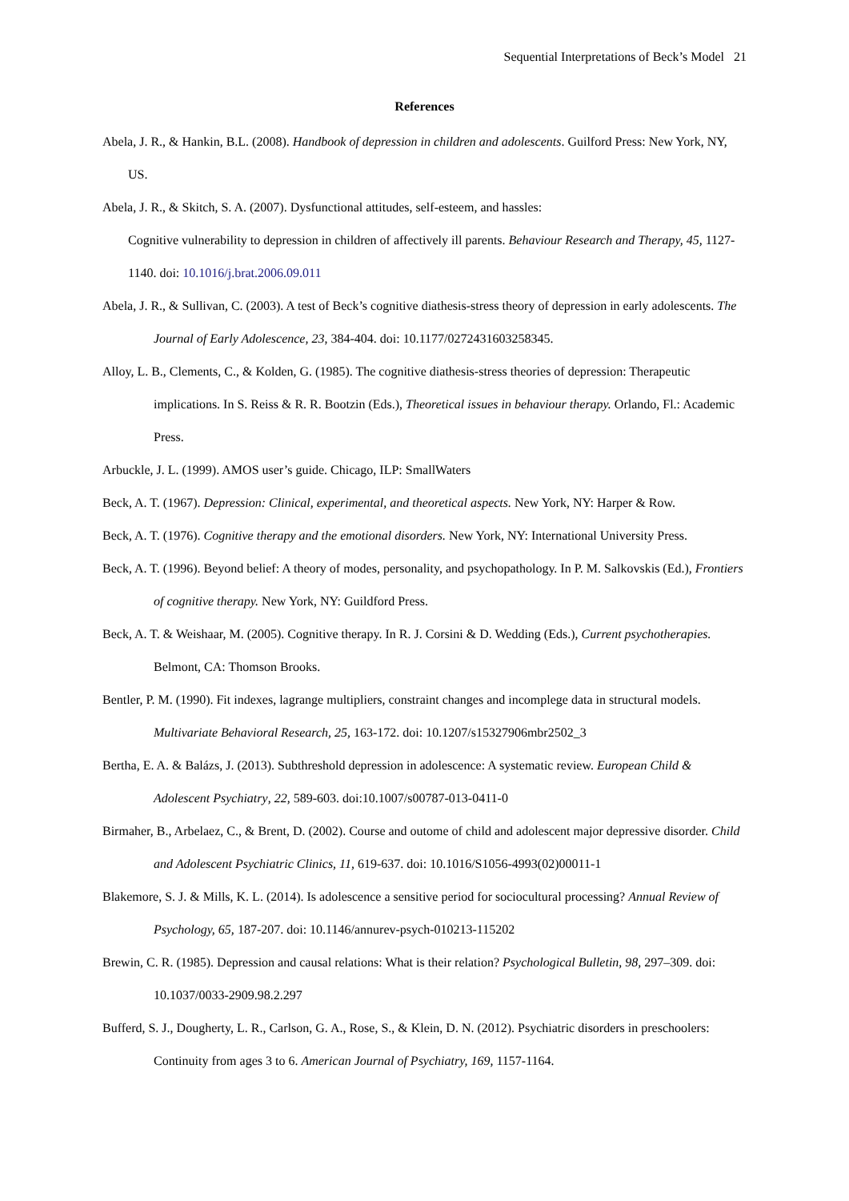Sequential Interpretations of Beck’s Model 21
References
Abela, J. R., & Hankin, B.L. (2008). Handbook of depression in children and adolescents. Guilford Press: New York, NY, US.
Abela, J. R., & Skitch, S. A. (2007). Dysfunctional attitudes, self-esteem, and hassles:
Cognitive vulnerability to depression in children of affectively ill parents. Behaviour Research and Therapy, 45, 1127-1140. doi: 10.1016/j.brat.2006.09.011
Abela, J. R., & Sullivan, C. (2003). A test of Beck’s cognitive diathesis-stress theory of depression in early adolescents. The Journal of Early Adolescence, 23, 384-404. doi: 10.1177/0272431603258345.
Alloy, L. B., Clements, C., & Kolden, G. (1985). The cognitive diathesis-stress theories of depression: Therapeutic implications. In S. Reiss & R. R. Bootzin (Eds.), Theoretical issues in behaviour therapy. Orlando, Fl.: Academic Press.
Arbuckle, J. L. (1999). AMOS user’s guide. Chicago, ILP: SmallWaters
Beck, A. T. (1967). Depression: Clinical, experimental, and theoretical aspects. New York, NY: Harper & Row.
Beck, A. T. (1976). Cognitive therapy and the emotional disorders. New York, NY: International University Press.
Beck, A. T. (1996). Beyond belief: A theory of modes, personality, and psychopathology. In P. M. Salkovskis (Ed.), Frontiers of cognitive therapy. New York, NY: Guildford Press.
Beck, A. T. & Weishaar, M. (2005). Cognitive therapy. In R. J. Corsini & D. Wedding (Eds.), Current psychotherapies. Belmont, CA: Thomson Brooks.
Bentler, P. M. (1990). Fit indexes, lagrange multipliers, constraint changes and incomplege data in structural models. Multivariate Behavioral Research, 25, 163-172. doi: 10.1207/s15327906mbr2502_3
Bertha, E. A. & Balázs, J. (2013). Subthreshold depression in adolescence: A systematic review. European Child & Adolescent Psychiatry, 22, 589-603. doi:10.1007/s00787-013-0411-0
Birmaher, B., Arbelaez, C., & Brent, D. (2002). Course and outome of child and adolescent major depressive disorder. Child and Adolescent Psychiatric Clinics, 11, 619-637. doi: 10.1016/S1056-4993(02)00011-1
Blakemore, S. J. & Mills, K. L. (2014). Is adolescence a sensitive period for sociocultural processing? Annual Review of Psychology, 65, 187-207. doi: 10.1146/annurev-psych-010213-115202
Brewin, C. R. (1985). Depression and causal relations: What is their relation? Psychological Bulletin, 98, 297–309. doi: 10.1037/0033-2909.98.2.297
Bufferd, S. J., Dougherty, L. R., Carlson, G. A., Rose, S., & Klein, D. N. (2012). Psychiatric disorders in preschoolers: Continuity from ages 3 to 6. American Journal of Psychiatry, 169, 1157-1164.